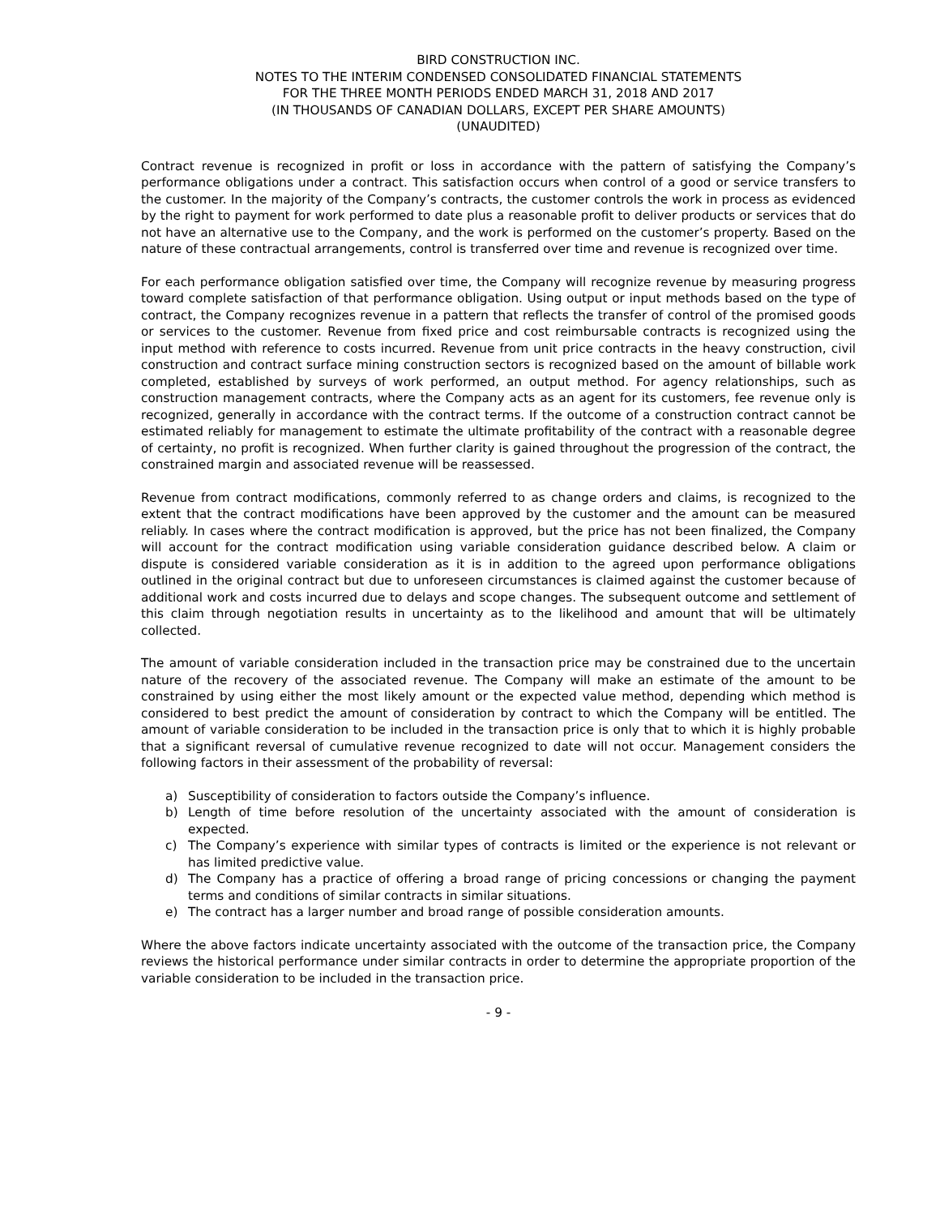BIRD CONSTRUCTION INC.
NOTES TO THE INTERIM CONDENSED CONSOLIDATED FINANCIAL STATEMENTS
FOR THE THREE MONTH PERIODS ENDED MARCH 31, 2018 AND 2017
(IN THOUSANDS OF CANADIAN DOLLARS, EXCEPT PER SHARE AMOUNTS)
(UNAUDITED)
Contract revenue is recognized in profit or loss in accordance with the pattern of satisfying the Company’s performance obligations under a contract. This satisfaction occurs when control of a good or service transfers to the customer. In the majority of the Company’s contracts, the customer controls the work in process as evidenced by the right to payment for work performed to date plus a reasonable profit to deliver products or services that do not have an alternative use to the Company, and the work is performed on the customer’s property. Based on the nature of these contractual arrangements, control is transferred over time and revenue is recognized over time.
For each performance obligation satisfied over time, the Company will recognize revenue by measuring progress toward complete satisfaction of that performance obligation. Using output or input methods based on the type of contract, the Company recognizes revenue in a pattern that reflects the transfer of control of the promised goods or services to the customer. Revenue from fixed price and cost reimbursable contracts is recognized using the input method with reference to costs incurred. Revenue from unit price contracts in the heavy construction, civil construction and contract surface mining construction sectors is recognized based on the amount of billable work completed, established by surveys of work performed, an output method. For agency relationships, such as construction management contracts, where the Company acts as an agent for its customers, fee revenue only is recognized, generally in accordance with the contract terms. If the outcome of a construction contract cannot be estimated reliably for management to estimate the ultimate profitability of the contract with a reasonable degree of certainty, no profit is recognized. When further clarity is gained throughout the progression of the contract, the constrained margin and associated revenue will be reassessed.
Revenue from contract modifications, commonly referred to as change orders and claims, is recognized to the extent that the contract modifications have been approved by the customer and the amount can be measured reliably. In cases where the contract modification is approved, but the price has not been finalized, the Company will account for the contract modification using variable consideration guidance described below. A claim or dispute is considered variable consideration as it is in addition to the agreed upon performance obligations outlined in the original contract but due to unforeseen circumstances is claimed against the customer because of additional work and costs incurred due to delays and scope changes. The subsequent outcome and settlement of this claim through negotiation results in uncertainty as to the likelihood and amount that will be ultimately collected.
The amount of variable consideration included in the transaction price may be constrained due to the uncertain nature of the recovery of the associated revenue. The Company will make an estimate of the amount to be constrained by using either the most likely amount or the expected value method, depending which method is considered to best predict the amount of consideration by contract to which the Company will be entitled. The amount of variable consideration to be included in the transaction price is only that to which it is highly probable that a significant reversal of cumulative revenue recognized to date will not occur. Management considers the following factors in their assessment of the probability of reversal:
a) Susceptibility of consideration to factors outside the Company’s influence.
b) Length of time before resolution of the uncertainty associated with the amount of consideration is expected.
c) The Company’s experience with similar types of contracts is limited or the experience is not relevant or has limited predictive value.
d) The Company has a practice of offering a broad range of pricing concessions or changing the payment terms and conditions of similar contracts in similar situations.
e) The contract has a larger number and broad range of possible consideration amounts.
Where the above factors indicate uncertainty associated with the outcome of the transaction price, the Company reviews the historical performance under similar contracts in order to determine the appropriate proportion of the variable consideration to be included in the transaction price.
- 9 -